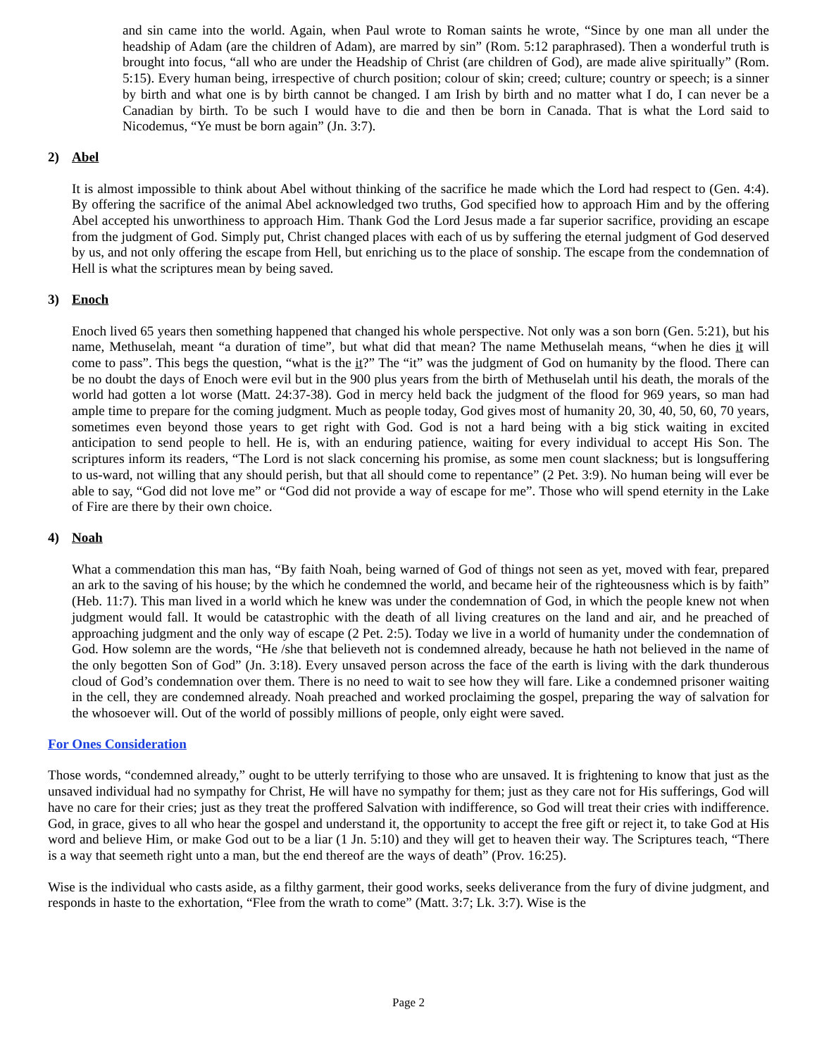and sin came into the world. Again, when Paul wrote to Roman saints he wrote, “Since by one man all under the headship of Adam (are the children of Adam), are marred by sin” (Rom. 5:12 paraphrased). Then a wonderful truth is brought into focus, “all who are under the Headship of Christ (are children of God), are made alive spiritually” (Rom. 5:15). Every human being, irrespective of church position; colour of skin; creed; culture; country or speech; is a sinner by birth and what one is by birth cannot be changed. I am Irish by birth and no matter what I do, I can never be a Canadian by birth. To be such I would have to die and then be born in Canada. That is what the Lord said to Nicodemus, “Ye must be born again” (Jn. 3:7).
2) Abel
It is almost impossible to think about Abel without thinking of the sacrifice he made which the Lord had respect to (Gen. 4:4). By offering the sacrifice of the animal Abel acknowledged two truths, God specified how to approach Him and by the offering Abel accepted his unworthiness to approach Him. Thank God the Lord Jesus made a far superior sacrifice, providing an escape from the judgment of God. Simply put, Christ changed places with each of us by suffering the eternal judgment of God deserved by us, and not only offering the escape from Hell, but enriching us to the place of sonship. The escape from the condemnation of Hell is what the scriptures mean by being saved.
3) Enoch
Enoch lived 65 years then something happened that changed his whole perspective. Not only was a son born (Gen. 5:21), but his name, Methuselah, meant “a duration of time”, but what did that mean? The name Methuselah means, “when he dies it will come to pass”. This begs the question, “what is the it?” The “it” was the judgment of God on humanity by the flood. There can be no doubt the days of Enoch were evil but in the 900 plus years from the birth of Methuselah until his death, the morals of the world had gotten a lot worse (Matt. 24:37-38). God in mercy held back the judgment of the flood for 969 years, so man had ample time to prepare for the coming judgment. Much as people today, God gives most of humanity 20, 30, 40, 50, 60, 70 years, sometimes even beyond those years to get right with God. God is not a hard being with a big stick waiting in excited anticipation to send people to hell. He is, with an enduring patience, waiting for every individual to accept His Son. The scriptures inform its readers, “The Lord is not slack concerning his promise, as some men count slackness; but is longsuffering to us-ward, not willing that any should perish, but that all should come to repentance” (2 Pet. 3:9). No human being will ever be able to say, “God did not love me” or “God did not provide a way of escape for me”. Those who will spend eternity in the Lake of Fire are there by their own choice.
4) Noah
What a commendation this man has, “By faith Noah, being warned of God of things not seen as yet, moved with fear, prepared an ark to the saving of his house; by the which he condemned the world, and became heir of the righteousness which is by faith” (Heb. 11:7). This man lived in a world which he knew was under the condemnation of God, in which the people knew not when judgment would fall. It would be catastrophic with the death of all living creatures on the land and air, and he preached of approaching judgment and the only way of escape (2 Pet. 2:5). Today we live in a world of humanity under the condemnation of God. How solemn are the words, “He /she that believeth not is condemned already, because he hath not believed in the name of the only begotten Son of God” (Jn. 3:18). Every unsaved person across the face of the earth is living with the dark thunderous cloud of God’s condemnation over them. There is no need to wait to see how they will fare. Like a condemned prisoner waiting in the cell, they are condemned already. Noah preached and worked proclaiming the gospel, preparing the way of salvation for the whosoever will. Out of the world of possibly millions of people, only eight were saved.
For Ones Consideration
Those words, “condemned already,” ought to be utterly terrifying to those who are unsaved. It is frightening to know that just as the unsaved individual had no sympathy for Christ, He will have no sympathy for them; just as they care not for His sufferings, God will have no care for their cries; just as they treat the proffered Salvation with indifference, so God will treat their cries with indifference. God, in grace, gives to all who hear the gospel and understand it, the opportunity to accept the free gift or reject it, to take God at His word and believe Him, or make God out to be a liar (1 Jn. 5:10) and they will get to heaven their way. The Scriptures teach, “There is a way that seemeth right unto a man, but the end thereof are the ways of death” (Prov. 16:25).
Wise is the individual who casts aside, as a filthy garment, their good works, seeks deliverance from the fury of divine judgment, and responds in haste to the exhortation, “Flee from the wrath to come” (Matt. 3:7; Lk. 3:7). Wise is the
Page 2